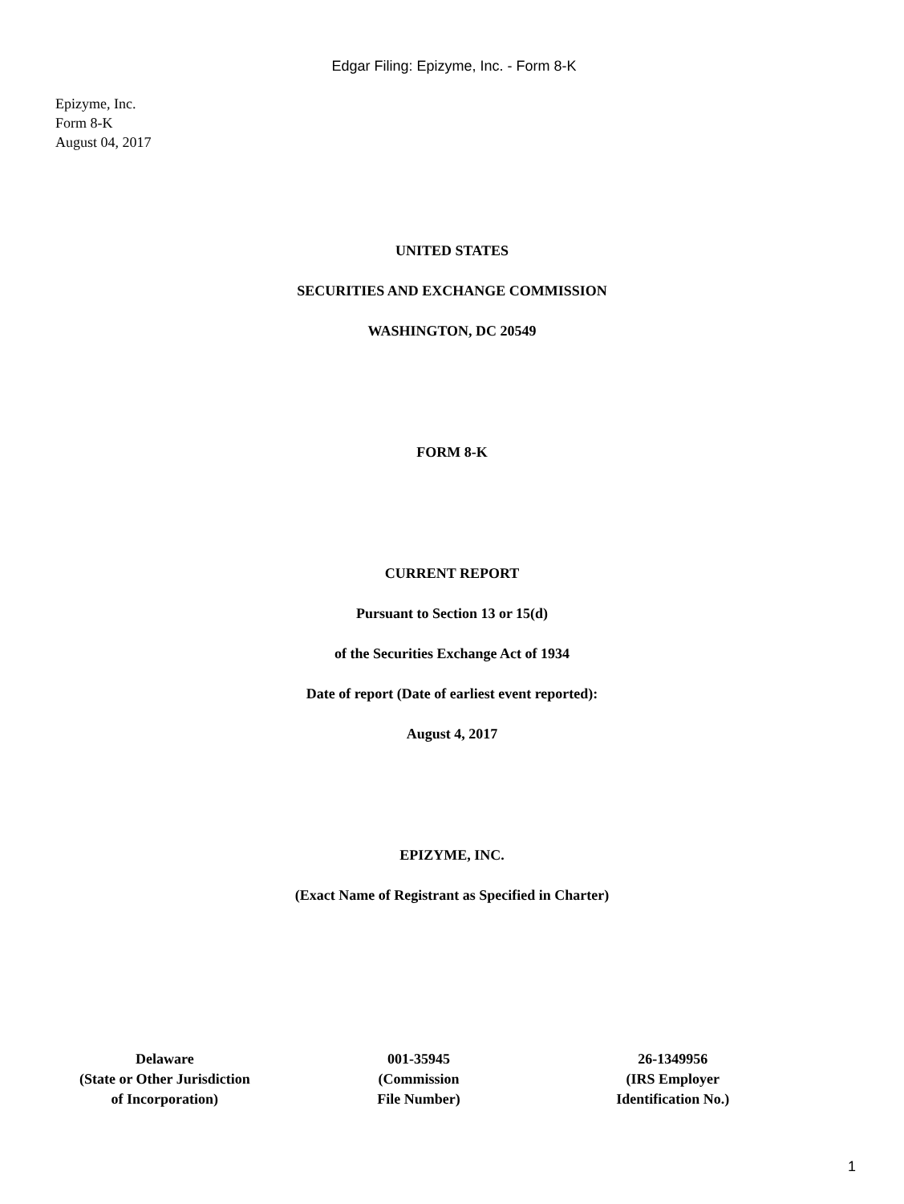Edgar Filing: Epizyme, Inc. - Form 8-K
Epizyme, Inc.
Form 8-K
August 04, 2017
UNITED STATES
SECURITIES AND EXCHANGE COMMISSION
WASHINGTON, DC 20549
FORM 8-K
CURRENT REPORT
Pursuant to Section 13 or 15(d)
of the Securities Exchange Act of 1934
Date of report (Date of earliest event reported):
August 4, 2017
EPIZYME, INC.
(Exact Name of Registrant as Specified in Charter)
| Delaware (State or Other Jurisdiction of Incorporation) | 001-35945 (Commission File Number) | 26-1349956 (IRS Employer Identification No.) |
1